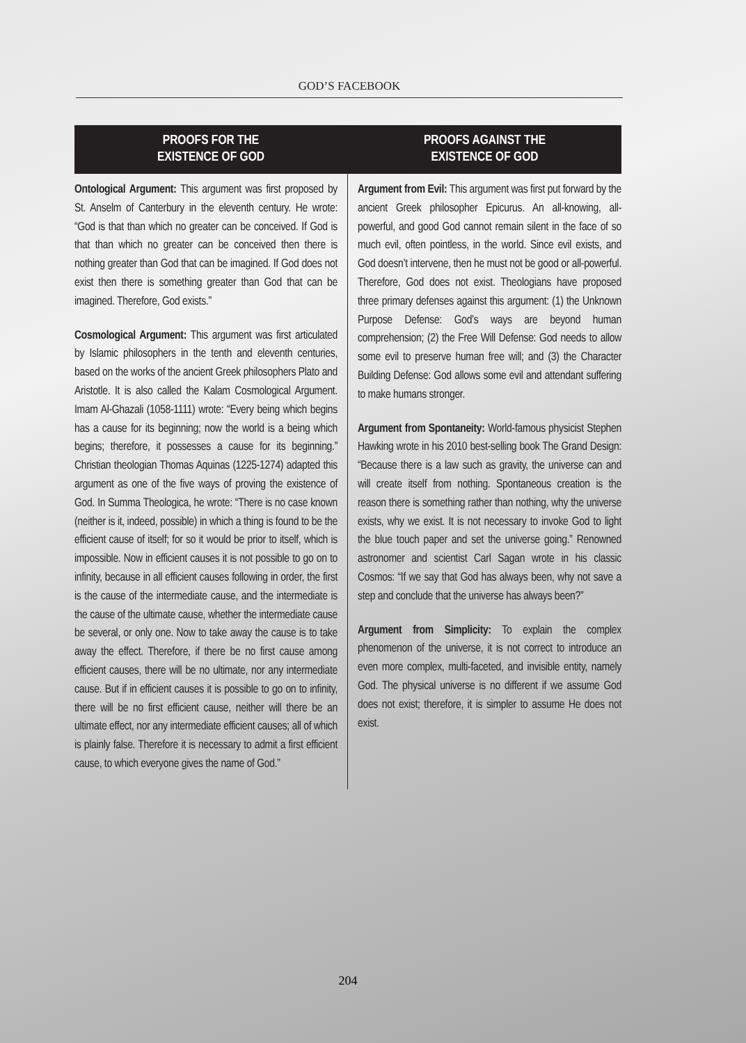GOD’S FACEBOOK
PROOFS FOR THE
EXISTENCE OF GOD
Ontological Argument: This argument was first proposed by St. Anselm of Canterbury in the eleventh century. He wrote: “God is that than which no greater can be conceived. If God is that than which no greater can be conceived then there is nothing greater than God that can be imagined. If God does not exist then there is something greater than God that can be imagined. Therefore, God exists.”
Cosmological Argument: This argument was first articulated by Islamic philosophers in the tenth and eleventh centuries, based on the works of the ancient Greek philosophers Plato and Aristotle. It is also called the Kalam Cosmological Argument. Imam Al-Ghazali (1058-1111) wrote: “Every being which begins has a cause for its beginning; now the world is a being which begins; therefore, it possesses a cause for its beginning.” Christian theologian Thomas Aquinas (1225-1274) adapted this argument as one of the five ways of proving the existence of God. In Summa Theologica, he wrote: “There is no case known (neither is it, indeed, possible) in which a thing is found to be the efficient cause of itself; for so it would be prior to itself, which is impossible. Now in efficient causes it is not possible to go on to infinity, because in all efficient causes following in order, the first is the cause of the intermediate cause, and the intermediate is the cause of the ultimate cause, whether the intermediate cause be several, or only one. Now to take away the cause is to take away the effect. Therefore, if there be no first cause among efficient causes, there will be no ultimate, nor any intermediate cause. But if in efficient causes it is possible to go on to infinity, there will be no first efficient cause, neither will there be an ultimate effect, nor any intermediate efficient causes; all of which is plainly false. Therefore it is necessary to admit a first efficient cause, to which everyone gives the name of God.”
PROOFS AGAINST THE
EXISTENCE OF GOD
Argument from Evil: This argument was first put forward by the ancient Greek philosopher Epicurus. An all-knowing, all-powerful, and good God cannot remain silent in the face of so much evil, often pointless, in the world. Since evil exists, and God doesn’t intervene, then he must not be good or all-powerful. Therefore, God does not exist. Theologians have proposed three primary defenses against this argument: (1) the Unknown Purpose Defense: God’s ways are beyond human comprehension; (2) the Free Will Defense: God needs to allow some evil to preserve human free will; and (3) the Character Building Defense: God allows some evil and attendant suffering to make humans stronger.
Argument from Spontaneity: World-famous physicist Stephen Hawking wrote in his 2010 best-selling book The Grand Design: “Because there is a law such as gravity, the universe can and will create itself from nothing. Spontaneous creation is the reason there is something rather than nothing, why the universe exists, why we exist. It is not necessary to invoke God to light the blue touch paper and set the universe going.” Renowned astronomer and scientist Carl Sagan wrote in his classic Cosmos: “If we say that God has always been, why not save a step and conclude that the universe has always been?”
Argument from Simplicity: To explain the complex phenomenon of the universe, it is not correct to introduce an even more complex, multi-faceted, and invisible entity, namely God. The physical universe is no different if we assume God does not exist; therefore, it is simpler to assume He does not exist.
204